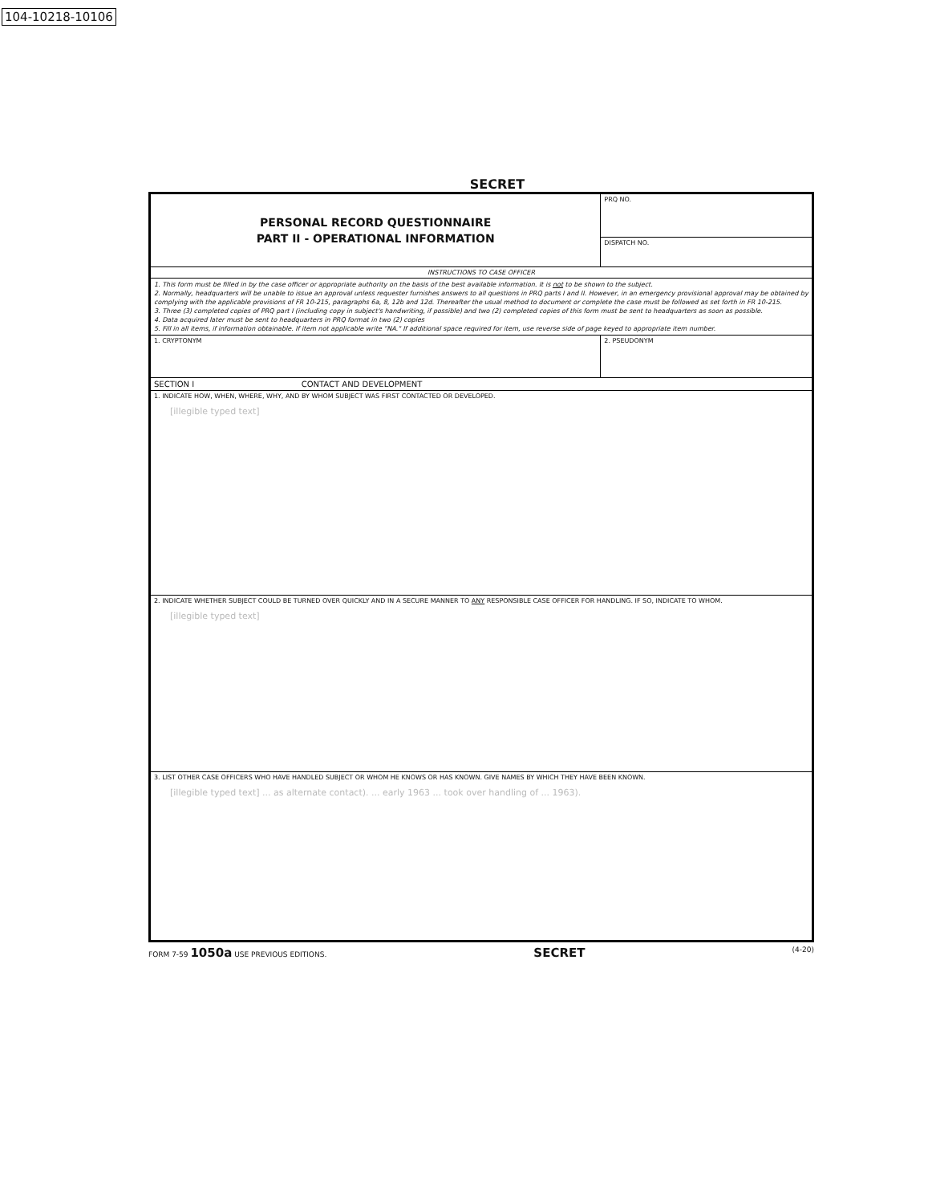104-10218-10106
SECRET
| PERSONAL RECORD QUESTIONNAIRE PART II - OPERATIONAL INFORMATION | PRQ NO. |
| | DISPATCH NO. |
| INSTRUCTIONS TO CASE OFFICER | |
| 1. This form must be filled in by the case officer or appropriate authority on the basis of the best available information. It is not to be shown to the subject. 2. Normally, headquarters will be unable to issue an approval unless requester furnishes answers to all questions in PRQ parts I and II. However, in an emergency provisional approval may be obtained by complying with the applicable provisions of FR 10-215, paragraphs 6a, 8, 12b and 12d. Thereafter the usual method to document or complete the case must be followed as set forth in FR 10-215. 3. Three (3) completed copies of PRQ part I (including copy in subject's handwriting, if possible) and two (2) completed copies of this form must be sent to headquarters as soon as possible. 4. Data acquired later must be sent to headquarters in PRQ format in two (2) copies 5. Fill in all items, if information obtainable. If item not applicable write "NA." If additional space required for item, use reverse side of page keyed to appropriate item number. | |
| 1. CRYPTONYM | 2. PSEUDONYM |
| SECTION I CONTACT AND DEVELOPMENT | |
| 1. INDICATE HOW, WHEN, WHERE, WHY, AND BY WHOM SUBJECT WAS FIRST CONTACTED OR DEVELOPED. [illegible typed text] | |
| 2. INDICATE WHETHER SUBJECT COULD BE TURNED OVER QUICKLY AND IN A SECURE MANNER TO ANY RESPONSIBLE CASE OFFICER FOR HANDLING. IF SO, INDICATE TO WHOM. [illegible typed text] | |
| 3. LIST OTHER CASE OFFICERS WHO HAVE HANDLED SUBJECT OR WHOM HE KNOWS OR HAS KNOWN. GIVE NAMES BY WHICH THEY HAVE BEEN KNOWN. [illegible typed text] ... as alternate contact). ... early 1963 ... took over handling of ... 1963). | |
FORM 7-59 1050a USE PREVIOUS EDITIONS. SECRET (4-20)